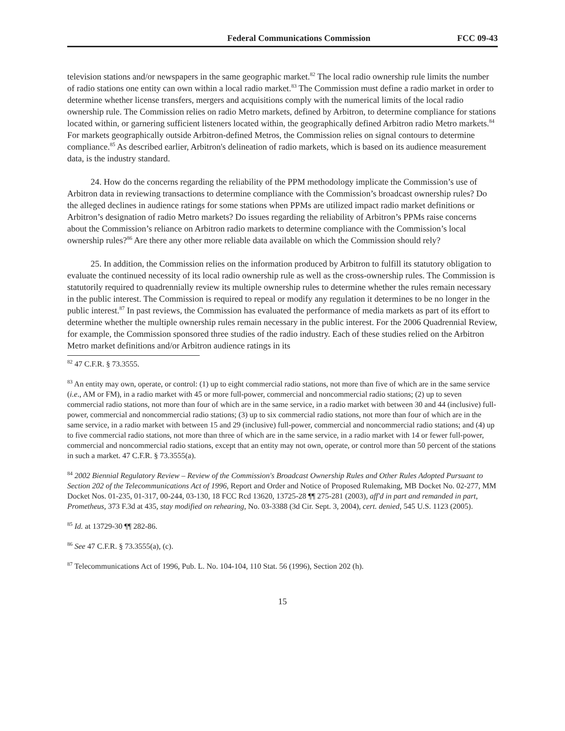Federal Communications Commission FCC 09-43
television stations and/or newspapers in the same geographic market.<sup>82</sup> The local radio ownership rule limits the number of radio stations one entity can own within a local radio market.<sup>83</sup> The Commission must define a radio market in order to determine whether license transfers, mergers and acquisitions comply with the numerical limits of the local radio ownership rule. The Commission relies on radio Metro markets, defined by Arbitron, to determine compliance for stations located within, or garnering sufficient listeners located within, the geographically defined Arbitron radio Metro markets.<sup>84</sup> For markets geographically outside Arbitron-defined Metros, the Commission relies on signal contours to determine compliance.<sup>85</sup> As described earlier, Arbitron's delineation of radio markets, which is based on its audience measurement data, is the industry standard.
24. How do the concerns regarding the reliability of the PPM methodology implicate the Commission’s use of Arbitron data in reviewing transactions to determine compliance with the Commission’s broadcast ownership rules? Do the alleged declines in audience ratings for some stations when PPMs are utilized impact radio market definitions or Arbitron’s designation of radio Metro markets? Do issues regarding the reliability of Arbitron’s PPMs raise concerns about the Commission’s reliance on Arbitron radio markets to determine compliance with the Commission’s local ownership rules?<sup>86</sup> Are there any other more reliable data available on which the Commission should rely?
25. In addition, the Commission relies on the information produced by Arbitron to fulfill its statutory obligation to evaluate the continued necessity of its local radio ownership rule as well as the cross-ownership rules. The Commission is statutorily required to quadrennially review its multiple ownership rules to determine whether the rules remain necessary in the public interest. The Commission is required to repeal or modify any regulation it determines to be no longer in the public interest.<sup>87</sup> In past reviews, the Commission has evaluated the performance of media markets as part of its effort to determine whether the multiple ownership rules remain necessary in the public interest. For the 2006 Quadrennial Review, for example, the Commission sponsored three studies of the radio industry. Each of these studies relied on the Arbitron Metro market definitions and/or Arbitron audience ratings in its
<sup>82</sup> 47 C.F.R. § 73.3555.
<sup>83</sup> An entity may own, operate, or control: (1) up to eight commercial radio stations, not more than five of which are in the same service (i.e., AM or FM), in a radio market with 45 or more full-power, commercial and noncommercial radio stations; (2) up to seven commercial radio stations, not more than four of which are in the same service, in a radio market with between 30 and 44 (inclusive) full-power, commercial and noncommercial radio stations; (3) up to six commercial radio stations, not more than four of which are in the same service, in a radio market with between 15 and 29 (inclusive) full-power, commercial and noncommercial radio stations; and (4) up to five commercial radio stations, not more than three of which are in the same service, in a radio market with 14 or fewer full-power, commercial and noncommercial radio stations, except that an entity may not own, operate, or control more than 50 percent of the stations in such a market. 47 C.F.R. § 73.3555(a).
<sup>84</sup> 2002 Biennial Regulatory Review – Review of the Commission's Broadcast Ownership Rules and Other Rules Adopted Pursuant to Section 202 of the Telecommunications Act of 1996, Report and Order and Notice of Proposed Rulemaking, MB Docket No. 02-277, MM Docket Nos. 01-235, 01-317, 00-244, 03-130, 18 FCC Rcd 13620, 13725-28 ¶¶ 275-281 (2003), aff'd in part and remanded in part, Prometheus, 373 F.3d at 435, stay modified on rehearing, No. 03-3388 (3d Cir. Sept. 3, 2004), cert. denied, 545 U.S. 1123 (2005).
<sup>85</sup> Id. at 13729-30 ¶¶ 282-86.
<sup>86</sup> See 47 C.F.R. § 73.3555(a), (c).
<sup>87</sup> Telecommunications Act of 1996, Pub. L. No. 104-104, 110 Stat. 56 (1996), Section 202 (h).
15